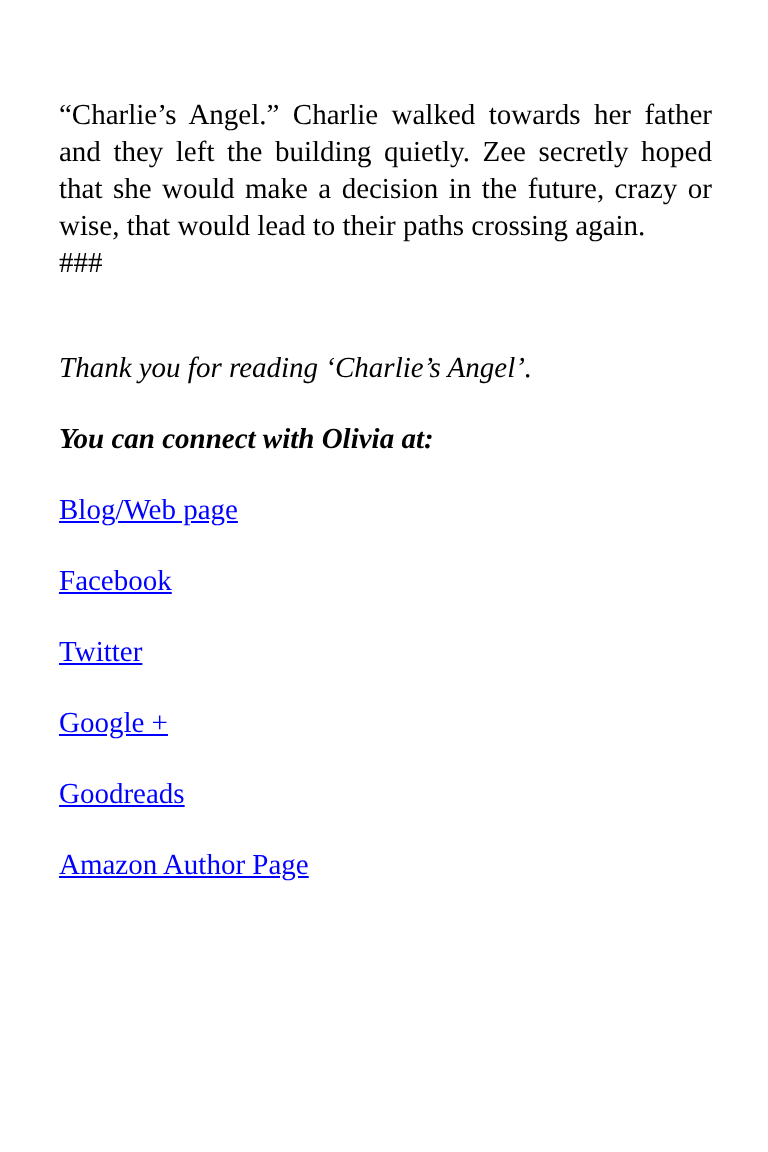“Charlie’s Angel.” Charlie walked towards her father and they left the building quietly. Zee secretly hoped that she would make a decision in the future, crazy or wise, that would lead to their paths crossing again.
###
Thank you for reading ‘Charlie’s Angel’.
You can connect with Olivia at:
Blog/Web page
Facebook
Twitter
Google +
Goodreads
Amazon Author Page